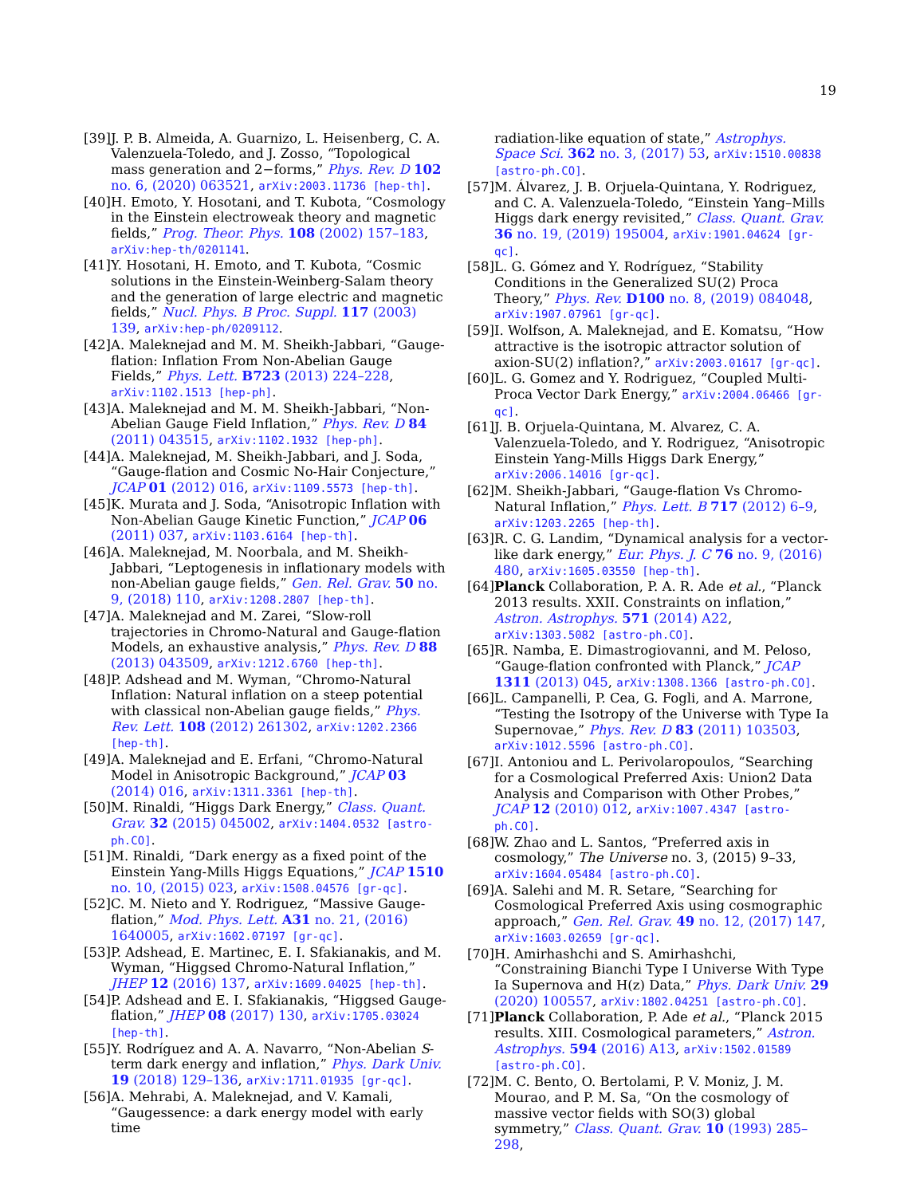19
[39] J. P. B. Almeida, A. Guarnizo, L. Heisenberg, C. A. Valenzuela-Toledo, and J. Zosso, “Topological mass generation and 2−forms,” Phys. Rev. D 102 no. 6, (2020) 063521, arXiv:2003.11736 [hep-th].
[40] H. Emoto, Y. Hosotani, and T. Kubota, “Cosmology in the Einstein electroweak theory and magnetic fields,” Prog. Theor. Phys. 108 (2002) 157–183, arXiv:hep-th/0201141.
[41] Y. Hosotani, H. Emoto, and T. Kubota, “Cosmic solutions in the Einstein-Weinberg-Salam theory and the generation of large electric and magnetic fields,” Nucl. Phys. B Proc. Suppl. 117 (2003) 139, arXiv:hep-ph/0209112.
[42] A. Maleknejad and M. M. Sheikh-Jabbari, “Gauge-flation: Inflation From Non-Abelian Gauge Fields,” Phys. Lett. B723 (2013) 224–228, arXiv:1102.1513 [hep-ph].
[43] A. Maleknejad and M. M. Sheikh-Jabbari, “Non-Abelian Gauge Field Inflation,” Phys. Rev. D 84 (2011) 043515, arXiv:1102.1932 [hep-ph].
[44] A. Maleknejad, M. Sheikh-Jabbari, and J. Soda, “Gauge-flation and Cosmic No-Hair Conjecture,” JCAP 01 (2012) 016, arXiv:1109.5573 [hep-th].
[45] K. Murata and J. Soda, “Anisotropic Inflation with Non-Abelian Gauge Kinetic Function,” JCAP 06 (2011) 037, arXiv:1103.6164 [hep-th].
[46] A. Maleknejad, M. Noorbala, and M. Sheikh-Jabbari, “Leptogenesis in inflationary models with non-Abelian gauge fields,” Gen. Rel. Grav. 50 no. 9, (2018) 110, arXiv:1208.2807 [hep-th].
[47] A. Maleknejad and M. Zarei, “Slow-roll trajectories in Chromo-Natural and Gauge-flation Models, an exhaustive analysis,” Phys. Rev. D 88 (2013) 043509, arXiv:1212.6760 [hep-th].
[48] P. Adshead and M. Wyman, “Chromo-Natural Inflation: Natural inflation on a steep potential with classical non-Abelian gauge fields,” Phys. Rev. Lett. 108 (2012) 261302, arXiv:1202.2366 [hep-th].
[49] A. Maleknejad and E. Erfani, “Chromo-Natural Model in Anisotropic Background,” JCAP 03 (2014) 016, arXiv:1311.3361 [hep-th].
[50] M. Rinaldi, “Higgs Dark Energy,” Class. Quant. Grav. 32 (2015) 045002, arXiv:1404.0532 [astro-ph.CO].
[51] M. Rinaldi, “Dark energy as a fixed point of the Einstein Yang-Mills Higgs Equations,” JCAP 1510 no. 10, (2015) 023, arXiv:1508.04576 [gr-qc].
[52] C. M. Nieto and Y. Rodriguez, “Massive Gauge-flation,” Mod. Phys. Lett. A31 no. 21, (2016) 1640005, arXiv:1602.07197 [gr-qc].
[53] P. Adshead, E. Martinec, E. I. Sfakianakis, and M. Wyman, “Higgsed Chromo-Natural Inflation,” JHEP 12 (2016) 137, arXiv:1609.04025 [hep-th].
[54] P. Adshead and E. I. Sfakianakis, “Higgsed Gauge-flation,” JHEP 08 (2017) 130, arXiv:1705.03024 [hep-th].
[55] Y. Rodríguez and A. A. Navarro, “Non-Abelian S-term dark energy and inflation,” Phys. Dark Univ. 19 (2018) 129–136, arXiv:1711.01935 [gr-qc].
[56] A. Mehrabi, A. Maleknejad, and V. Kamali, “Gaugessence: a dark energy model with early time
radiation-like equation of state,” Astrophys. Space Sci. 362 no. 3, (2017) 53, arXiv:1510.00838 [astro-ph.CO].
[57] M. Álvarez, J. B. Orjuela-Quintana, Y. Rodriguez, and C. A. Valenzuela-Toledo, “Einstein Yang–Mills Higgs dark energy revisited,” Class. Quant. Grav. 36 no. 19, (2019) 195004, arXiv:1901.04624 [gr-qc].
[58] L. G. Gómez and Y. Rodríguez, “Stability Conditions in the Generalized SU(2) Proca Theory,” Phys. Rev. D100 no. 8, (2019) 084048, arXiv:1907.07961 [gr-qc].
[59] I. Wolfson, A. Maleknejad, and E. Komatsu, “How attractive is the isotropic attractor solution of axion-SU(2) inflation?,” arXiv:2003.01617 [gr-qc].
[60] L. G. Gomez and Y. Rodriguez, “Coupled Multi-Proca Vector Dark Energy,” arXiv:2004.06466 [gr-qc].
[61] J. B. Orjuela-Quintana, M. Alvarez, C. A. Valenzuela-Toledo, and Y. Rodriguez, “Anisotropic Einstein Yang-Mills Higgs Dark Energy,” arXiv:2006.14016 [gr-qc].
[62] M. Sheikh-Jabbari, “Gauge-flation Vs Chromo-Natural Inflation,” Phys. Lett. B 717 (2012) 6–9, arXiv:1203.2265 [hep-th].
[63] R. C. G. Landim, “Dynamical analysis for a vector-like dark energy,” Eur. Phys. J. C 76 no. 9, (2016) 480, arXiv:1605.03550 [hep-th].
[64] Planck Collaboration, P. A. R. Ade et al., “Planck 2013 results. XXII. Constraints on inflation,” Astron. Astrophys. 571 (2014) A22, arXiv:1303.5082 [astro-ph.CO].
[65] R. Namba, E. Dimastrogiovanni, and M. Peloso, “Gauge-flation confronted with Planck,” JCAP 1311 (2013) 045, arXiv:1308.1366 [astro-ph.CO].
[66] L. Campanelli, P. Cea, G. Fogli, and A. Marrone, “Testing the Isotropy of the Universe with Type Ia Supernovae,” Phys. Rev. D 83 (2011) 103503, arXiv:1012.5596 [astro-ph.CO].
[67] I. Antoniou and L. Perivolaropoulos, “Searching for a Cosmological Preferred Axis: Union2 Data Analysis and Comparison with Other Probes,” JCAP 12 (2010) 012, arXiv:1007.4347 [astro-ph.CO].
[68] W. Zhao and L. Santos, “Preferred axis in cosmology,” The Universe no. 3, (2015) 9–33, arXiv:1604.05484 [astro-ph.CO].
[69] A. Salehi and M. R. Setare, “Searching for Cosmological Preferred Axis using cosmographic approach,” Gen. Rel. Grav. 49 no. 12, (2017) 147, arXiv:1603.02659 [gr-qc].
[70] H. Amirhashchi and S. Amirhashchi, “Constraining Bianchi Type I Universe With Type Ia Supernova and H(z) Data,” Phys. Dark Univ. 29 (2020) 100557, arXiv:1802.04251 [astro-ph.CO].
[71] Planck Collaboration, P. Ade et al., “Planck 2015 results. XIII. Cosmological parameters,” Astron. Astrophys. 594 (2016) A13, arXiv:1502.01589 [astro-ph.CO].
[72] M. C. Bento, O. Bertolami, P. V. Moniz, J. M. Mourao, and P. M. Sa, “On the cosmology of massive vector fields with SO(3) global symmetry,” Class. Quant. Grav. 10 (1993) 285–298,